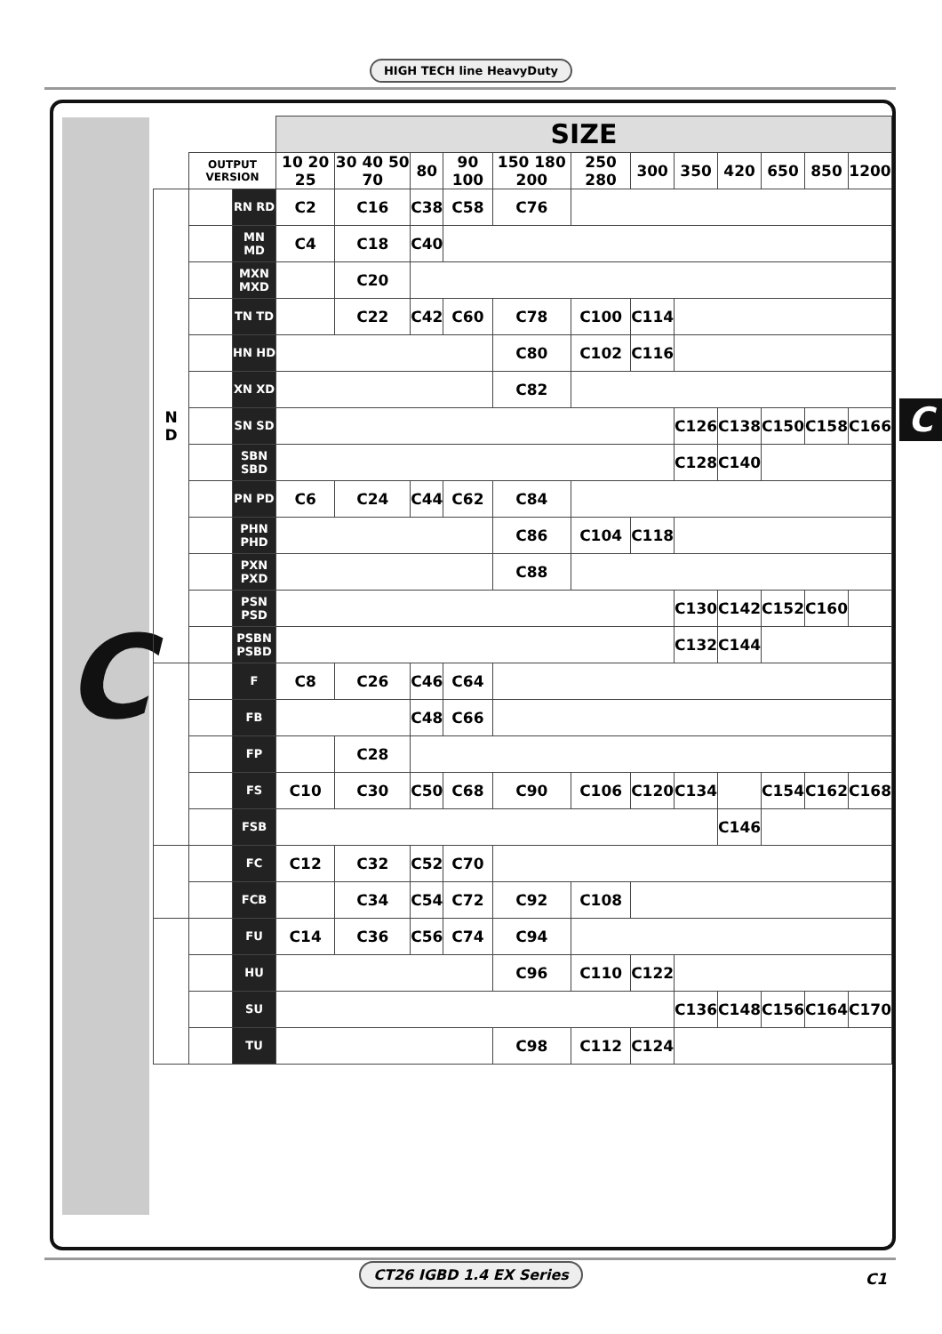HIGH TECH line HeavyDuty
C
| | | | SIZE | | | | | | | | | | | |
| | OUTPUT VERSION | | 10 20 25 | 30 40 50 70 | 80 | 90 100 | 150 180 200 | 250 280 | 300 | 350 | 420 | 650 | 850 | 1200 |
| N D | | RN RD | C2 | C16 | C38 | C58 | C76 | | | | | | | |
| | | MN MD | C4 | C18 | C40 | | | | | | | | | |
| | | MXN MXD | | C20 | | | | | | | | | | |
| | | TN TD | | C22 | C42 | C60 | C78 | C100 | C114 | | | | | |
| | | HN HD | | | | | C80 | C102 | C116 | | | | | |
| | | XN XD | | | | | C82 | | | | | | | |
| | | SN SD | | | | | | | | C126 | C138 | C150 | C158 | C166 |
| | | SBN SBD | | | | | | | | C128 | C140 | | | |
| | | PN PD | C6 | C24 | C44 | C62 | C84 | | | | | | | |
| | | PHN PHD | | | | | C86 | C104 | C118 | | | | | |
| | | PXN PXD | | | | | C88 | | | | | | | |
| | | PSN PSD | | | | | | | | C130 | C142 | C152 | C160 | |
| | | PSBN PSBD | | | | | | | | C132 | C144 | | | |
| | | F | C8 | C26 | C46 | C64 | | | | | | | | |
| | | FB | | | C48 | C66 | | | | | | | | |
| | | FP | | C28 | | | | | | | | | | |
| | | FS | C10 | C30 | C50 | C68 | C90 | C106 | C120 | C134 | | C154 | C162 | C168 |
| | | FSB | | | | | | | | | C146 | | | |
| | | FC | C12 | C32 | C52 | C70 | | | | | | | | |
| | | FCB | | C34 | C54 | C72 | C92 | C108 | | | | | | |
| | | FU | C14 | C36 | C56 | C74 | C94 | | | | | | | |
| | | HU | | | | | C96 | C110 | C122 | | | | | |
| | | SU | | | | | | | | C136 | C148 | C156 | C164 | C170 |
| | | TU | | | | | C98 | C112 | C124 | | | | | |
C
CT26 IGBD 1.4 EX Series
C1